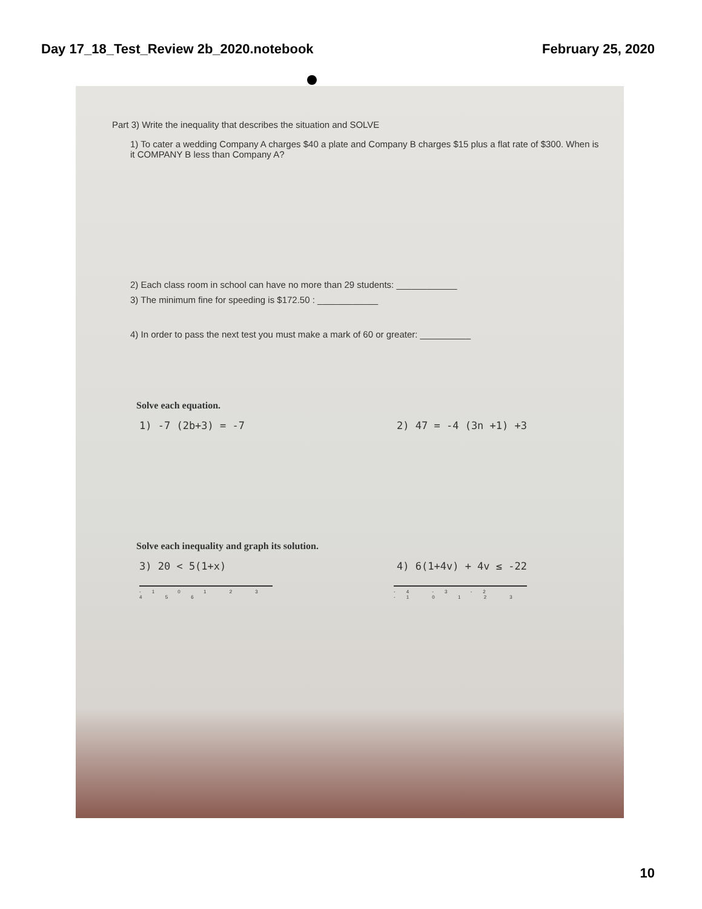Day 17_18_Test_Review 2b_2020.notebook February 25, 2020
Part 3) Write the inequality that describes the situation and SOLVE
1) To cater a wedding Company A charges $40 a plate and Company B charges $15 plus a flat rate of $300. When is it COMPANY B less than Company A?
2) Each class room in school can have no more than 29 students: ____________
3) The minimum fine for speeding is $172.50 : ____________
4) In order to pass the next test you must make a mark of 60 or greater: __________
Solve each equation.
1) -7 (2b+3) = -7 2) 47 = -4 (3n +1) +3
Solve each inequality and graph its solution.
3) 20 < 5(1+x) 4) 6(1+4v) + 4v ≤ -22
-1 0 1 2 3 4 5 6
-4 -3 -2 -1 0 1 2 3
10